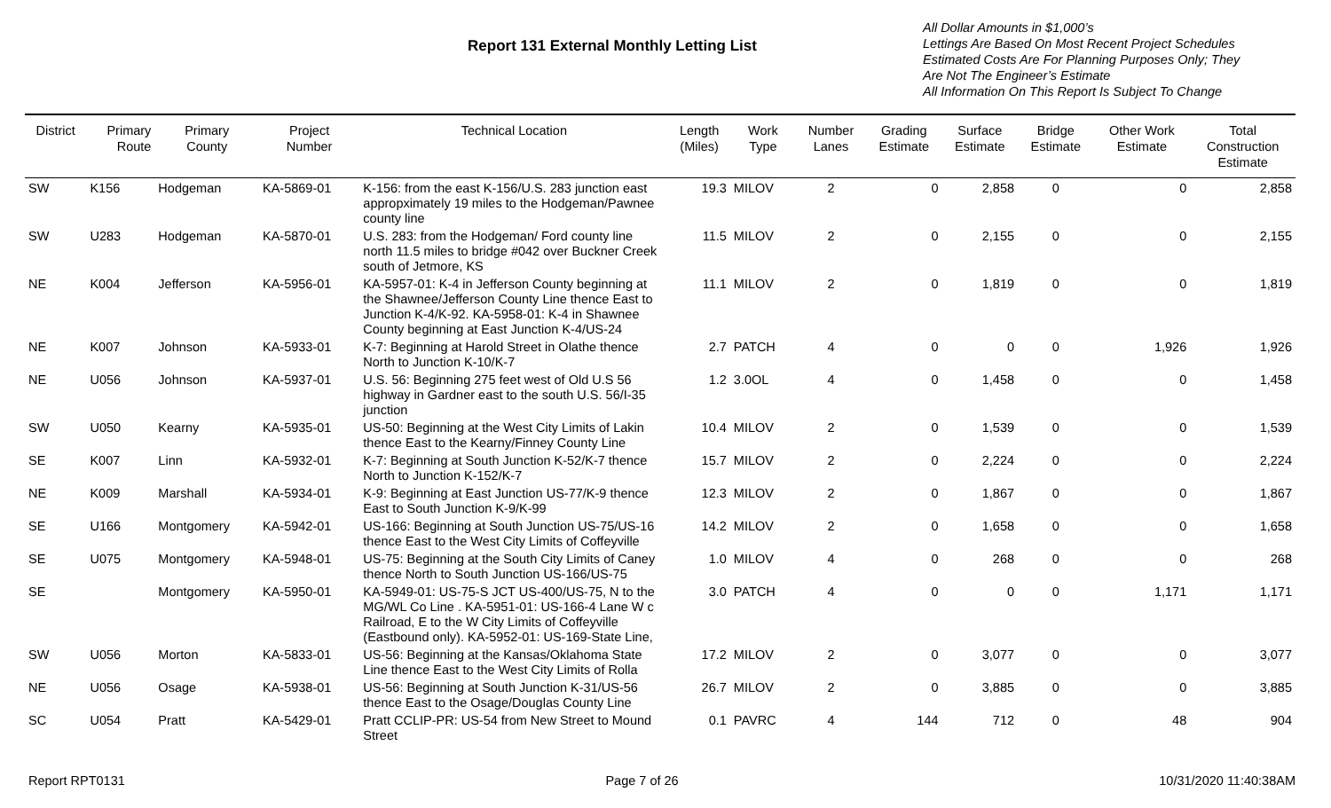Report 131 External Monthly Letting List
All Dollar Amounts in $1,000’s
Lettings Are Based On Most Recent Project Schedules
Estimated Costs Are For Planning Purposes Only; They
Are Not The Engineer’s Estimate
All Information On This Report Is Subject To Change
| District | Primary Route | Primary County | Project Number | Technical Location | Length (Miles) | Work Type | Number Lanes | Grading Estimate | Surface Estimate | Bridge Estimate | Other Work Estimate | Total Construction Estimate |
| --- | --- | --- | --- | --- | --- | --- | --- | --- | --- | --- | --- | --- |
| SW | K156 | Hodgeman | KA-5869-01 | K-156: from the east K-156/U.S. 283 junction east appropximately 19 miles to the Hodgeman/Pawnee county line | 19.3 | MILOV | 2 | 0 | 2,858 | 0 | 0 | 2,858 |
| SW | U283 | Hodgeman | KA-5870-01 | U.S. 283: from the Hodgeman/ Ford county line north 11.5 miles to bridge #042 over Buckner Creek south of Jetmore, KS | 11.5 | MILOV | 2 | 0 | 2,155 | 0 | 0 | 2,155 |
| NE | K004 | Jefferson | KA-5956-01 | KA-5957-01: K-4 in Jefferson County beginning at the Shawnee/Jefferson County Line thence East to Junction K-4/K-92. KA-5958-01: K-4 in Shawnee County beginning at East Junction K-4/US-24 | 11.1 | MILOV | 2 | 0 | 1,819 | 0 | 0 | 1,819 |
| NE | K007 | Johnson | KA-5933-01 | K-7: Beginning at Harold Street in Olathe thence North to Junction K-10/K-7 | 2.7 | PATCH | 4 | 0 | 0 | 0 | 1,926 | 1,926 |
| NE | U056 | Johnson | KA-5937-01 | U.S. 56: Beginning 275 feet west of Old U.S 56 highway in Gardner east to the south U.S. 56/I-35 junction | 1.2 | 3.0OL | 4 | 0 | 1,458 | 0 | 0 | 1,458 |
| SW | U050 | Kearny | KA-5935-01 | US-50: Beginning at the West City Limits of Lakin thence East to the Kearny/Finney County Line | 10.4 | MILOV | 2 | 0 | 1,539 | 0 | 0 | 1,539 |
| SE | K007 | Linn | KA-5932-01 | K-7: Beginning at South Junction K-52/K-7 thence North to Junction K-152/K-7 | 15.7 | MILOV | 2 | 0 | 2,224 | 0 | 0 | 2,224 |
| NE | K009 | Marshall | KA-5934-01 | K-9: Beginning at East Junction US-77/K-9 thence East to South Junction K-9/K-99 | 12.3 | MILOV | 2 | 0 | 1,867 | 0 | 0 | 1,867 |
| SE | U166 | Montgomery | KA-5942-01 | US-166: Beginning at South Junction US-75/US-16 thence East to the West City Limits of Coffeyville | 14.2 | MILOV | 2 | 0 | 1,658 | 0 | 0 | 1,658 |
| SE | U075 | Montgomery | KA-5948-01 | US-75: Beginning at the South City Limits of Caney thence North to South Junction US-166/US-75 | 1.0 | MILOV | 4 | 0 | 268 | 0 | 0 | 268 |
| SE | | Montgomery | KA-5950-01 | KA-5949-01: US-75-S JCT US-400/US-75, N to the MG/WL Co Line . KA-5951-01: US-166-4 Lane W c Railroad, E to the W City Limits of Coffeyville (Eastbound only). KA-5952-01: US-169-State Line, | 3.0 | PATCH | 4 | 0 | 0 | 0 | 1,171 | 1,171 |
| SW | U056 | Morton | KA-5833-01 | US-56: Beginning at the Kansas/Oklahoma State Line thence East to the West City Limits of Rolla | 17.2 | MILOV | 2 | 0 | 3,077 | 0 | 0 | 3,077 |
| NE | U056 | Osage | KA-5938-01 | US-56: Beginning at South Junction K-31/US-56 thence East to the Osage/Douglas County Line | 26.7 | MILOV | 2 | 0 | 3,885 | 0 | 0 | 3,885 |
| SC | U054 | Pratt | KA-5429-01 | Pratt CCLIP-PR: US-54 from New Street to Mound Street | 0.1 | PAVRC | 4 | 144 | 712 | 0 | 48 | 904 |
Report RPT0131 Page 7 of 26 10/31/2020 11:40:38AM